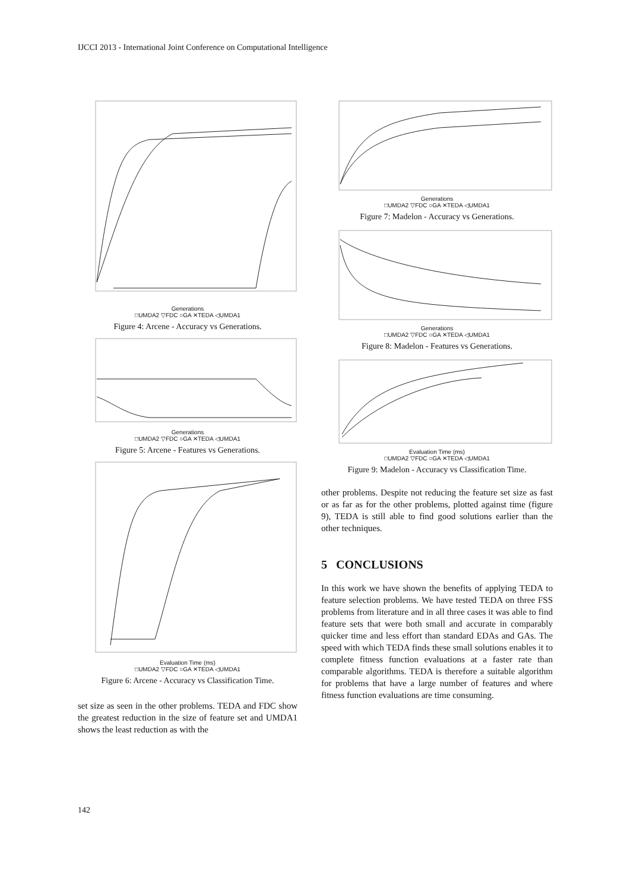IJCCI 2013 - International Joint Conference on Computational Intelligence
Generations
□UMDA2 ▽FDC ○GA ✕TEDA ◁UMDA1
Figure 4: Arcene - Accuracy vs Generations.
Generations
□UMDA2 ▽FDC ○GA ✕TEDA ◁UMDA1
Figure 5: Arcene - Features vs Generations.
Evaluation Time (ms)
□UMDA2 ▽FDC ○GA ✕TEDA ◁UMDA1
Figure 6: Arcene - Accuracy vs Classification Time.
set size as seen in the other problems. TEDA and FDC show the greatest reduction in the size of feature set and UMDA1 shows the least reduction as with the
Generations
□UMDA2 ▽FDC ○GA ✕TEDA ◁UMDA1
Figure 7: Madelon - Accuracy vs Generations.
Generations
□UMDA2 ▽FDC ○GA ✕TEDA ◁UMDA1
Figure 8: Madelon - Features vs Generations.
Evaluation Time (ms)
□UMDA2 ▽FDC ○GA ✕TEDA ◁UMDA1
Figure 9: Madelon - Accuracy vs Classification Time.
other problems. Despite not reducing the feature set size as fast or as far as for the other problems, plotted against time (figure 9), TEDA is still able to find good solutions earlier than the other techniques.
5 CONCLUSIONS
In this work we have shown the benefits of applying TEDA to feature selection problems. We have tested TEDA on three FSS problems from literature and in all three cases it was able to find feature sets that were both small and accurate in comparably quicker time and less effort than standard EDAs and GAs. The speed with which TEDA finds these small solutions enables it to complete fitness function evaluations at a faster rate than comparable algorithms. TEDA is therefore a suitable algorithm for problems that have a large number of features and where fitness function evaluations are time consuming.
142